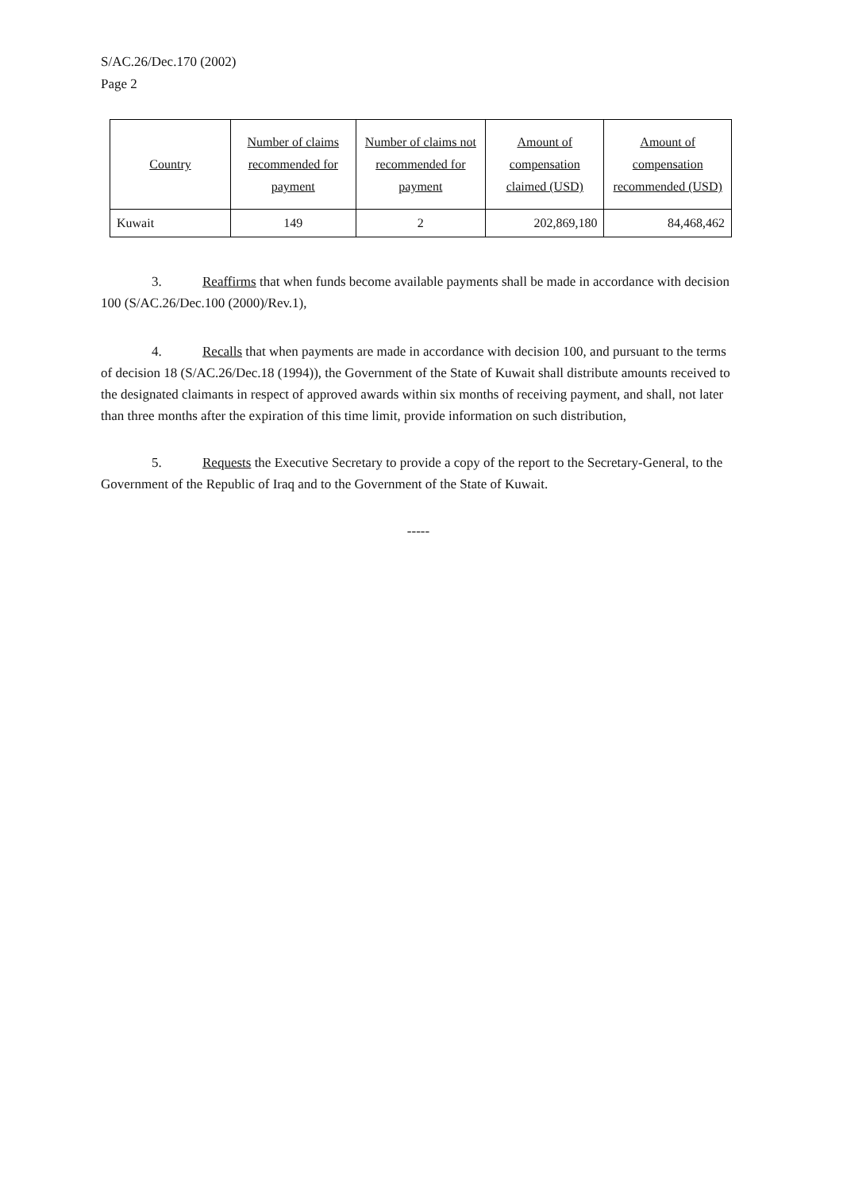S/AC.26/Dec.170 (2002)
Page 2
| Country | Number of claims recommended for payment | Number of claims not recommended for payment | Amount of compensation claimed (USD) | Amount of compensation recommended (USD) |
| --- | --- | --- | --- | --- |
| Kuwait | 149 | 2 | 202,869,180 | 84,468,462 |
3. Reaffirms that when funds become available payments shall be made in accordance with decision 100 (S/AC.26/Dec.100 (2000)/Rev.1),
4. Recalls that when payments are made in accordance with decision 100, and pursuant to the terms of decision 18 (S/AC.26/Dec.18 (1994)), the Government of the State of Kuwait shall distribute amounts received to the designated claimants in respect of approved awards within six months of receiving payment, and shall, not later than three months after the expiration of this time limit, provide information on such distribution,
5. Requests the Executive Secretary to provide a copy of the report to the Secretary-General, to the Government of the Republic of Iraq and to the Government of the State of Kuwait.
-----